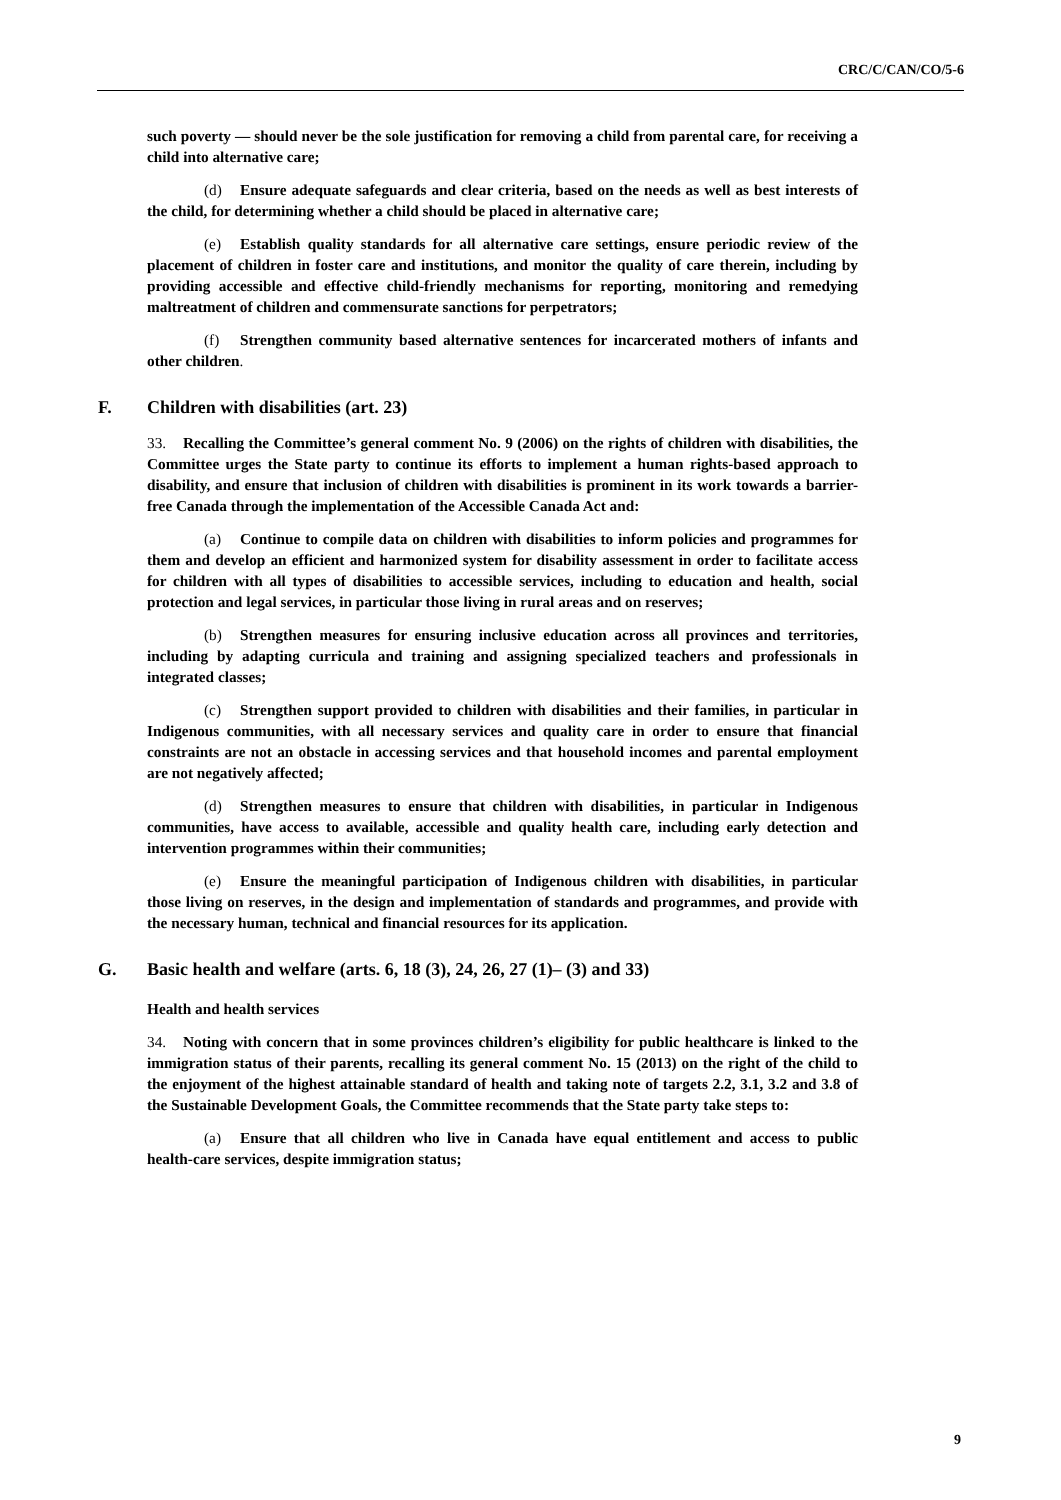CRC/C/CAN/CO/5-6
such poverty — should never be the sole justification for removing a child from parental care, for receiving a child into alternative care;
(d) Ensure adequate safeguards and clear criteria, based on the needs as well as best interests of the child, for determining whether a child should be placed in alternative care;
(e) Establish quality standards for all alternative care settings, ensure periodic review of the placement of children in foster care and institutions, and monitor the quality of care therein, including by providing accessible and effective child-friendly mechanisms for reporting, monitoring and remedying maltreatment of children and commensurate sanctions for perpetrators;
(f) Strengthen community based alternative sentences for incarcerated mothers of infants and other children.
F. Children with disabilities (art. 23)
33. Recalling the Committee’s general comment No. 9 (2006) on the rights of children with disabilities, the Committee urges the State party to continue its efforts to implement a human rights-based approach to disability, and ensure that inclusion of children with disabilities is prominent in its work towards a barrier-free Canada through the implementation of the Accessible Canada Act and:
(a) Continue to compile data on children with disabilities to inform policies and programmes for them and develop an efficient and harmonized system for disability assessment in order to facilitate access for children with all types of disabilities to accessible services, including to education and health, social protection and legal services, in particular those living in rural areas and on reserves;
(b) Strengthen measures for ensuring inclusive education across all provinces and territories, including by adapting curricula and training and assigning specialized teachers and professionals in integrated classes;
(c) Strengthen support provided to children with disabilities and their families, in particular in Indigenous communities, with all necessary services and quality care in order to ensure that financial constraints are not an obstacle in accessing services and that household incomes and parental employment are not negatively affected;
(d) Strengthen measures to ensure that children with disabilities, in particular in Indigenous communities, have access to available, accessible and quality health care, including early detection and intervention programmes within their communities;
(e) Ensure the meaningful participation of Indigenous children with disabilities, in particular those living on reserves, in the design and implementation of standards and programmes, and provide with the necessary human, technical and financial resources for its application.
G. Basic health and welfare (arts. 6, 18 (3), 24, 26, 27 (1)– (3) and 33)
Health and health services
34. Noting with concern that in some provinces children’s eligibility for public healthcare is linked to the immigration status of their parents, recalling its general comment No. 15 (2013) on the right of the child to the enjoyment of the highest attainable standard of health and taking note of targets 2.2, 3.1, 3.2 and 3.8 of the Sustainable Development Goals, the Committee recommends that the State party take steps to:
(a) Ensure that all children who live in Canada have equal entitlement and access to public health-care services, despite immigration status;
9